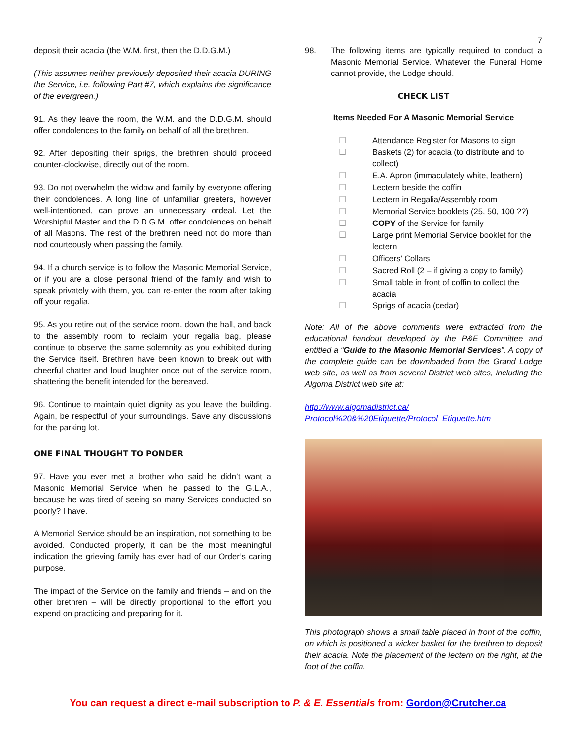7
deposit their acacia (the W.M. first, then the D.D.G.M.)
(This assumes neither previously deposited their acacia DURING the Service, i.e. following Part #7, which explains the significance of the evergreen.)
91. As they leave the room, the W.M. and the D.D.G.M. should offer condolences to the family on behalf of all the brethren.
92. After depositing their sprigs, the brethren should proceed counter-clockwise, directly out of the room.
93. Do not overwhelm the widow and family by everyone offering their condolences. A long line of unfamiliar greeters, however well-intentioned, can prove an unnecessary ordeal. Let the Worshipful Master and the D.D.G.M. offer condolences on behalf of all Masons. The rest of the brethren need not do more than nod courteously when passing the family.
94. If a church service is to follow the Masonic Memorial Service, or if you are a close personal friend of the family and wish to speak privately with them, you can re-enter the room after taking off your regalia.
95. As you retire out of the service room, down the hall, and back to the assembly room to reclaim your regalia bag, please continue to observe the same solemnity as you exhibited during the Service itself. Brethren have been known to break out with cheerful chatter and loud laughter once out of the service room, shattering the benefit intended for the bereaved.
96. Continue to maintain quiet dignity as you leave the building. Again, be respectful of your surroundings. Save any discussions for the parking lot.
ONE FINAL THOUGHT TO PONDER
97. Have you ever met a brother who said he didn’t want a Masonic Memorial Service when he passed to the G.L.A., because he was tired of seeing so many Services conducted so poorly? I have.
A Memorial Service should be an inspiration, not something to be avoided. Conducted properly, it can be the most meaningful indication the grieving family has ever had of our Order’s caring purpose.
The impact of the Service on the family and friends – and on the other brethren – will be directly proportional to the effort you expend on practicing and preparing for it.
98. The following items are typically required to conduct a Masonic Memorial Service. Whatever the Funeral Home cannot provide, the Lodge should.
CHECK LIST
Items Needed For A Masonic Memorial Service
☐ Attendance Register for Masons to sign
☐ Baskets (2) for acacia (to distribute and to collect)
☐ E.A. Apron (immaculately white, leathern)
☐ Lectern beside the coffin
☐ Lectern in Regalia/Assembly room
☐ Memorial Service booklets (25, 50, 100 ??)
☐ COPY of the Service for family
☐ Large print Memorial Service booklet for the lectern
☐ Officers’ Collars
☐ Sacred Roll (2 – if giving a copy to family)
☐ Small table in front of coffin to collect the acacia
☐ Sprigs of acacia (cedar)
Note: All of the above comments were extracted from the educational handout developed by the P&E Committee and entitled a “Guide to the Masonic Memorial Services”. A copy of the complete guide can be downloaded from the Grand Lodge web site, as well as from several District web sites, including the Algoma District web site at:
http://www.algomadistrict.ca/
Protocol%20&%20Etiquette/Protocol_Etiquette.htm
This photograph shows a small table placed in front of the coffin, on which is positioned a wicker basket for the brethren to deposit their acacia. Note the placement of the lectern on the right, at the foot of the coffin.
You can request a direct e-mail subscription to P. & E. Essentials from: Gordon@Crutcher.ca